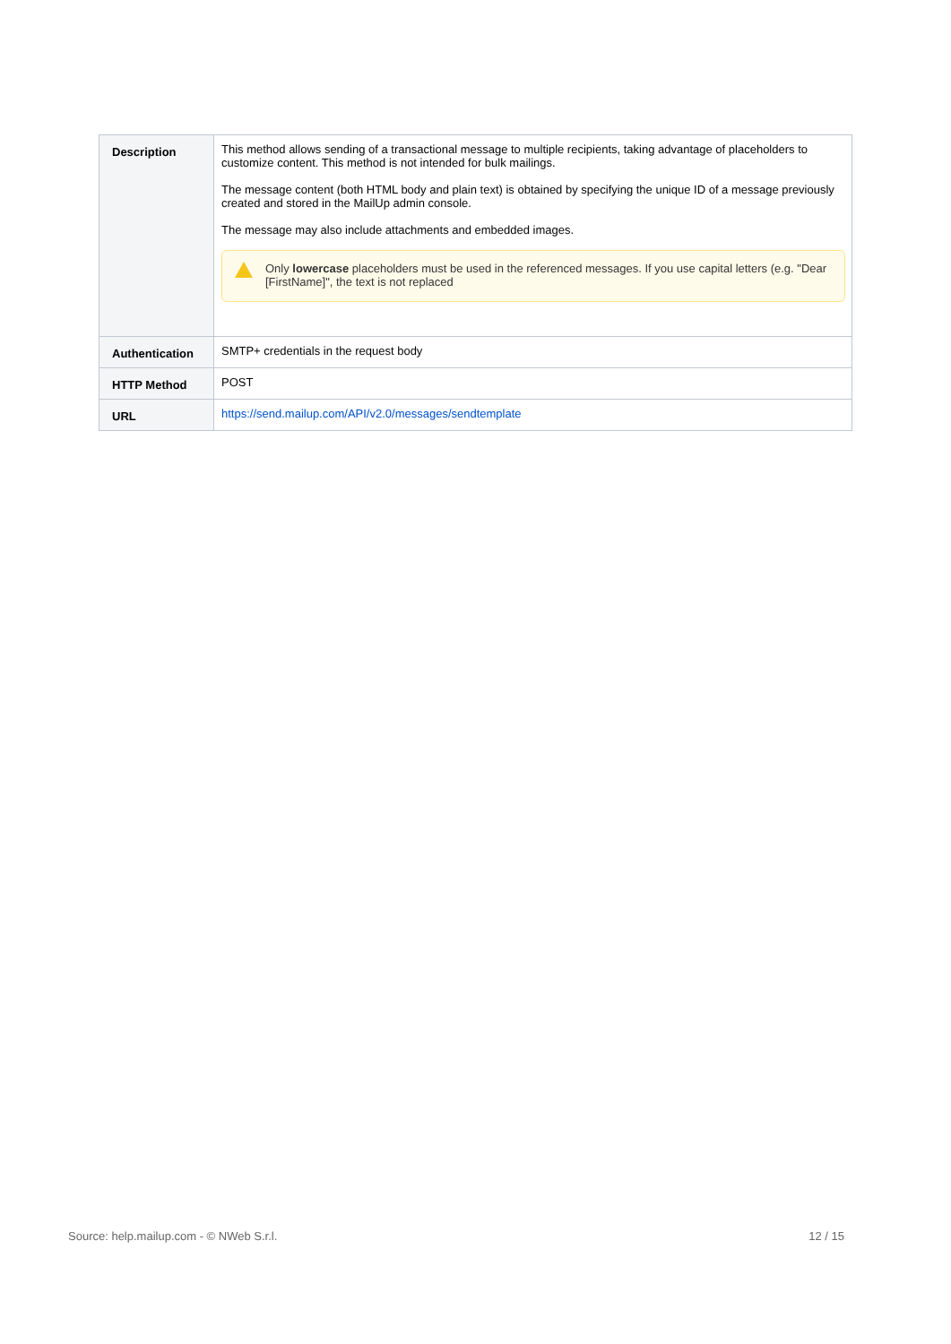| Description | This method allows sending of a transactional message to multiple recipients, taking advantage of placeholders to customize content. This method is not intended for bulk mailings. The message content (both HTML body and plain text) is obtained by specifying the unique ID of a message previously created and stored in the MailUp admin console. The message may also include attachments and embedded images. Only lowercase placeholders must be used in the referenced messages. If you use capital letters (e.g. "Dear [FirstName]", the text is not replaced |
| Authentication | SMTP+ credentials in the request body |
| HTTP Method | POST |
| URL | https://send.mailup.com/API/v2.0/messages/sendtemplate |
Source: help.mailup.com - © NWeb S.r.l. 12 / 15